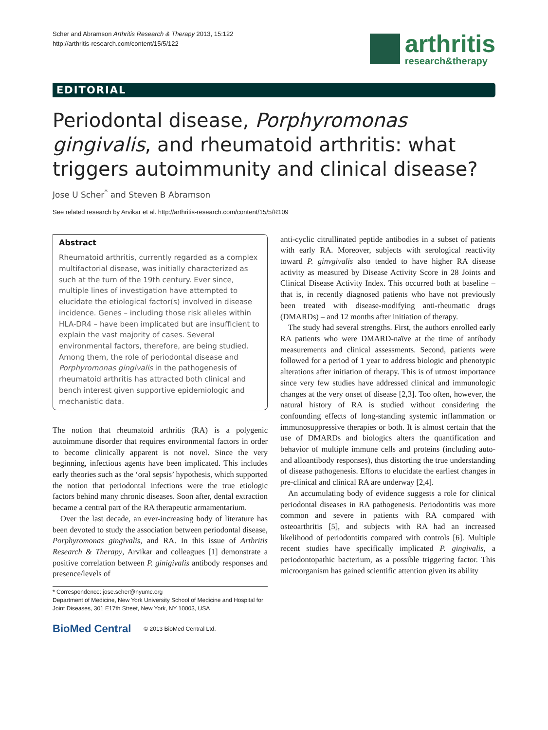Scher and Abramson Arthritis Research & Therapy 2013, 15:122
http://arthritis-research.com/content/15/5/122
arthritis
research&therapy
EDITORIAL
Periodontal disease, Porphyromonas gingivalis, and rheumatoid arthritis: what triggers autoimmunity and clinical disease?
Jose U Scher<sup>*</sup> and Steven B Abramson
See related research by Arvikar et al. http://arthritis-research.com/content/15/5/R109
Abstract
Rheumatoid arthritis, currently regarded as a complex multifactorial disease, was initially characterized as such at the turn of the 19th century. Ever since, multiple lines of investigation have attempted to elucidate the etiological factor(s) involved in disease incidence. Genes – including those risk alleles within HLA-DR4 – have been implicated but are insufficient to explain the vast majority of cases. Several environmental factors, therefore, are being studied. Among them, the role of periodontal disease and Porphyromonas gingivalis in the pathogenesis of rheumatoid arthritis has attracted both clinical and bench interest given supportive epidemiologic and mechanistic data.
The notion that rheumatoid arthritis (RA) is a polygenic autoimmune disorder that requires environmental factors in order to become clinically apparent is not novel. Since the very beginning, infectious agents have been implicated. This includes early theories such as the ‘oral sepsis’ hypothesis, which supported the notion that periodontal infections were the true etiologic factors behind many chronic diseases. Soon after, dental extraction became a central part of the RA therapeutic armamentarium.
Over the last decade, an ever-increasing body of literature has been devoted to study the association between periodontal disease, Porphyromonas gingivalis, and RA. In this issue of Arthritis Research & Therapy, Arvikar and colleagues [1] demonstrate a positive correlation between P. ginigivalis antibody responses and presence/levels of
* Correspondence: jose.scher@nyumc.org
Department of Medicine, New York University School of Medicine and Hospital for Joint Diseases, 301 E17th Street, New York, NY 10003, USA
BioMed Central © 2013 BioMed Central Ltd.
anti-cyclic citrullinated peptide antibodies in a subset of patients with early RA. Moreover, subjects with serological reactivity toward P. ginvgivalis also tended to have higher RA disease activity as measured by Disease Activity Score in 28 Joints and Clinical Disease Activity Index. This occurred both at baseline – that is, in recently diagnosed patients who have not previously been treated with disease-modifying anti-rheumatic drugs (DMARDs) – and 12 months after initiation of therapy.
The study had several strengths. First, the authors enrolled early RA patients who were DMARD-naïve at the time of antibody measurements and clinical assessments. Second, patients were followed for a period of 1 year to address biologic and phenotypic alterations after initiation of therapy. This is of utmost importance since very few studies have addressed clinical and immunologic changes at the very onset of disease [2,3]. Too often, however, the natural history of RA is studied without considering the confounding effects of long-standing systemic inflammation or immunosuppressive therapies or both. It is almost certain that the use of DMARDs and biologics alters the quantification and behavior of multiple immune cells and proteins (including auto- and alloantibody responses), thus distorting the true understanding of disease pathogenesis. Efforts to elucidate the earliest changes in pre-clinical and clinical RA are underway [2,4].
An accumulating body of evidence suggests a role for clinical periodontal diseases in RA pathogenesis. Periodontitis was more common and severe in patients with RA compared with osteoarthritis [5], and subjects with RA had an increased likelihood of periodontitis compared with controls [6]. Multiple recent studies have specifically implicated P. gingivalis, a periodontopathic bacterium, as a possible triggering factor. This microorganism has gained scientific attention given its ability